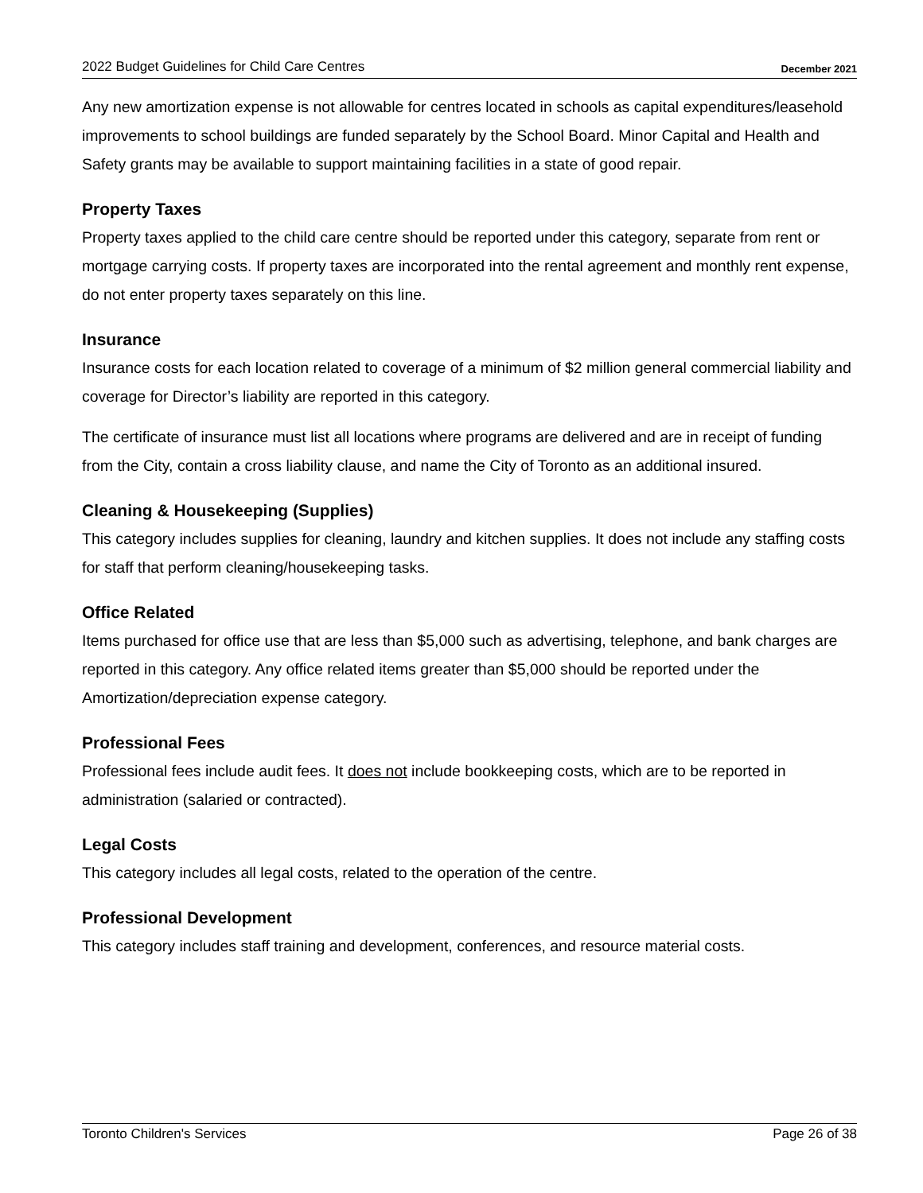2022 Budget Guidelines for Child Care Centres December 2021
Any new amortization expense is not allowable for centres located in schools as capital expenditures/leasehold improvements to school buildings are funded separately by the School Board. Minor Capital and Health and Safety grants may be available to support maintaining facilities in a state of good repair.
Property Taxes
Property taxes applied to the child care centre should be reported under this category, separate from rent or mortgage carrying costs. If property taxes are incorporated into the rental agreement and monthly rent expense, do not enter property taxes separately on this line.
Insurance
Insurance costs for each location related to coverage of a minimum of $2 million general commercial liability and coverage for Director’s liability are reported in this category.
The certificate of insurance must list all locations where programs are delivered and are in receipt of funding from the City, contain a cross liability clause, and name the City of Toronto as an additional insured.
Cleaning & Housekeeping (Supplies)
This category includes supplies for cleaning, laundry and kitchen supplies. It does not include any staffing costs for staff that perform cleaning/housekeeping tasks.
Office Related
Items purchased for office use that are less than $5,000 such as advertising, telephone, and bank charges are reported in this category. Any office related items greater than $5,000 should be reported under the Amortization/depreciation expense category.
Professional Fees
Professional fees include audit fees. It does not include bookkeeping costs, which are to be reported in administration (salaried or contracted).
Legal Costs
This category includes all legal costs, related to the operation of the centre.
Professional Development
This category includes staff training and development, conferences, and resource material costs.
Toronto Children's Services Page 26 of 38